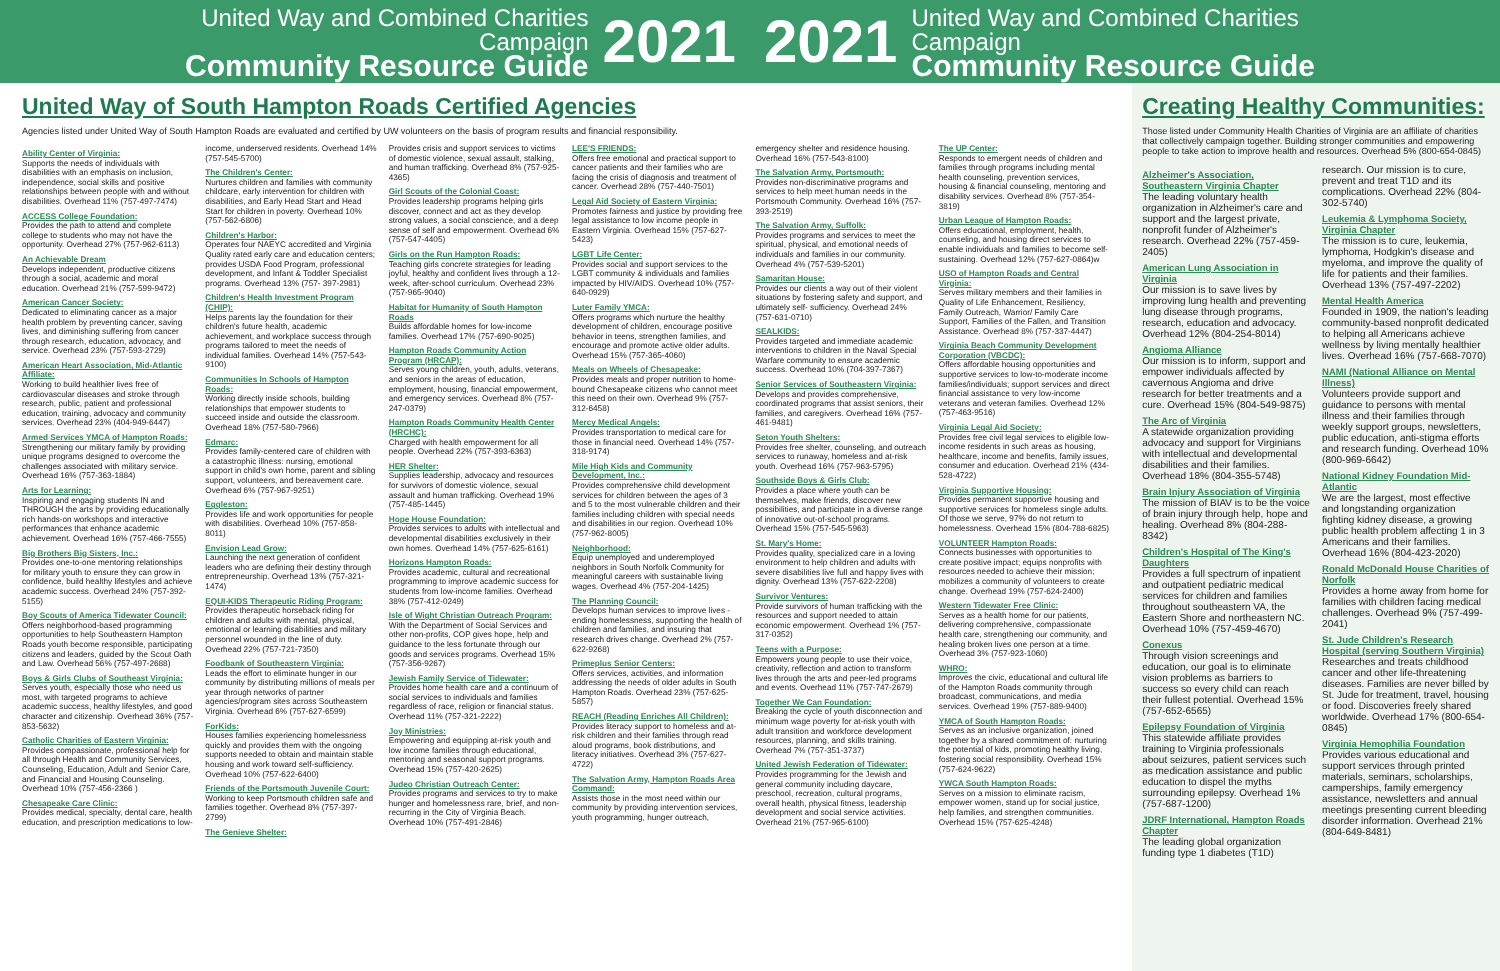United Way and Combined Charities Campaign
Community Resource Guide
2021
2021
United Way and Combined Charities Campaign
Community Resource Guide
United Way of South Hampton Roads Certified Agencies
Agencies listed under United Way of South Hampton Roads are evaluated and certified by UW volunteers on the basis of program results and financial responsibility.
Ability Center of Virginia:
Supports the needs of individuals with disabilities with an emphasis on inclusion, independence, social skills and positive relationships between people with and without disabilities. Overhead 11% (757-497-7474)
ACCESS College Foundation:
Provides the path to attend and complete college to students who may not have the opportunity. Overhead 27% (757-962-6113)
An Achievable Dream
Develops independent, productive citizens through a social, academic and moral education. Overhead 21% (757-599-9472)
American Cancer Society:
Dedicated to eliminating cancer as a major health problem by preventing cancer, saving lives, and diminishing suffering from cancer through research, education, advocacy, and service. Overhead 23% (757-593-2729)
American Heart Association, Mid-Atlantic Affiliate:
Working to build healthier lives free of cardiovascular diseases and stroke through research, public, patient and professional education, training, advocacy and community services. Overhead 23% (404-949-6447)
Armed Services YMCA of Hampton Roads:
Strengthening our military family by providing unique programs designed to overcome the challenges associated with military service. Overhead 16% (757-363-1884)
Arts for Learning:
Inspiring and engaging students IN and THROUGH the arts by providing educationally rich hands-on workshops and interactive performances that enhance academic achievement. Overhead 16% (757-466-7555)
Big Brothers Big Sisters, Inc.:
Provides one-to-one mentoring relationships for military youth to ensure they can grow in confidence, build healthy lifestyles and achieve academic success. Overhead 24% (757-392-5155)
Boy Scouts of America Tidewater Council:
Offers neighborhood-based programming opportunities to help Southeastern Hampton Roads youth become responsible, participating citizens and leaders, guided by the Scout Oath and Law. Overhead 56% (757-497-2688)
Boys & Girls Clubs of Southeast Virginia:
Serves youth, especially those who need us most, with targeted programs to achieve academic success, healthy lifestyles, and good character and citizenship. Overhead 36% (757-853-5632)
Catholic Charities of Eastern Virginia:
Provides compassionate, professional help for all through Health and Community Services, Counseling, Education, Adult and Senior Care, and Financial and Housing Counseling. Overhead 10% (757-456-2366 )
Chesapeake Care Clinic:
Provides medical, specialty, dental care, health education, and prescription medications to low-income, underserved residents. Overhead 14% (757-545-5700)
The Children's Center:
Nurtures children and families with community childcare, early intervention for children with disabilities, and Early Head Start and Head Start for children in poverty. Overhead 10% (757-562-6806)
Children's Harbor:
Operates four NAEYC accredited and Virginia Quality rated early care and education centers; provides USDA Food Program, professional development, and Infant & Toddler Specialist programs. Overhead 13% (757- 397-2981)
Children's Health Investment Program (CHIP):
Helps parents lay the foundation for their children's future health, academic achievement, and workplace success through programs tailored to meet the needs of individual families. Overhead 14% (757-543-9100)
Communities In Schools of Hampton Roads:
Working directly inside schools, building relationships that empower students to succeed inside and outside the classroom. Overhead 18% (757-580-7966)
Edmarc:
Provides family-centered care of children with a catastrophic illness: nursing, emotional support in child's own home, parent and sibling support, volunteers, and bereavement care. Overhead 6% (757-967-9251)
Eggleston:
Provides life and work opportunities for people with disabilities. Overhead 10% (757-858-8011)
Envision Lead Grow:
Launching the next generation of confident leaders who are defining their destiny through entrepreneurship. Overhead 13% (757-321-1474)
EQUI-KIDS Therapeutic Riding Program:
Provides therapeutic horseback riding for children and adults with mental, physical, emotional or learning disabilities and military personnel wounded in the line of duty. Overhead 22% (757-721-7350)
Foodbank of Southeastern Virginia:
Leads the effort to eliminate hunger in our community by distributing millions of meals per year through networks of partner agencies/program sites across Southeastern Virginia. Overhead 6% (757-627-6599)
ForKids:
Houses families experiencing homelessness quickly and provides them with the ongoing supports needed to obtain and maintain stable housing and work toward self-sufficiency. Overhead 10% (757-622-6400)
Friends of the Portsmouth Juvenile Court:
Working to keep Portsmouth children safe and families together. Overhead 8% (757-397-2799)
The Genieve Shelter:
Provides crisis and support services to victims of domestic violence, sexual assault, stalking, and human trafficking. Overhead 8% (757-925-4365)
Girl Scouts of the Colonial Coast:
Provides leadership programs helping girls discover, connect and act as they develop strong values, a social conscience, and a deep sense of self and empowerment. Overhead 6% (757-547-4405)
Girls on the Run Hampton Roads:
Teaching girls concrete strategies for leading joyful, healthy and confident lives through a 12-week, after-school curriculum. Overhead 23% (757-965-9040)
Habitat for Humanity of South Hampton Roads
Builds affordable homes for low-income families. Overhead 17% (757-690-9025)
Hampton Roads Community Action Program (HRCAP):
Serves young children, youth, adults, veterans, and seniors in the areas of education, employment, housing, financial empowerment, and emergency services. Overhead 8% (757-247-0379)
Hampton Roads Community Health Center (HRCHC):
Charged with health empowerment for all people. Overhead 22% (757-393-6363)
HER Shelter:
Supplies leadership, advocacy and resources for survivors of domestic violence, sexual assault and human trafficking. Overhead 19% (757-485-1445)
Hope House Foundation:
Provides services to adults with intellectual and developmental disabilities exclusively in their own homes. Overhead 14% (757-625-6161)
Horizons Hampton Roads:
Provides academic, cultural and recreational programming to improve academic success for students from low-income families. Overhead 38% (757-412-0249)
Isle of Wight Christian Outreach Program:
With the Department of Social Services and other non-profits, COP gives hope, help and guidance to the less fortunate through our goods and services programs. Overhead 15% (757-356-9267)
Jewish Family Service of Tidewater:
Provides home health care and a continuum of social services to individuals and families regardless of race, religion or financial status. Overhead 11% (757-321-2222)
Joy Ministries:
Empowering and equipping at-risk youth and low income families through educational, mentoring and seasonal support programs. Overhead 15% (757-420-2625)
Judeo Christian Outreach Center:
Provides programs and services to try to make hunger and homelessness rare, brief, and non-recurring in the City of Virginia Beach. Overhead 10% (757-491-2846)
LEE'S FRIENDS:
Offers free emotional and practical support to cancer patients and their families who are facing the crisis of diagnosis and treatment of cancer. Overhead 28% (757-440-7501)
Legal Aid Society of Eastern Virginia:
Promotes fairness and justice by providing free legal assistance to low income people in Eastern Virginia. Overhead 15% (757-627-5423)
LGBT Life Center:
Provides social and support services to the LGBT community & individuals and families impacted by HIV/AIDS. Overhead 10% (757-640-0929)
Luter Family YMCA:
Offers programs which nurture the healthy development of children, encourage positive behavior in teens, strengthen families, and encourage and promote active older adults. Overhead 15% (757-365-4060)
Meals on Wheels of Chesapeake:
Provides meals and proper nutrition to home-bound Chesapeake citizens who cannot meet this need on their own. Overhead 9% (757-312-6458)
Mercy Medical Angels:
Provides transportation to medical care for those in financial need. Overhead 14% (757-318-9174)
Mile High Kids and Community Development, Inc.:
Provides comprehensive child development services for children between the ages of 3 and 5 to the most vulnerable children and their families including children with special needs and disabilities in our region. Overhead 10% (757-962-8005)
Neighborhood:
Equip unemployed and underemployed neighbors in South Norfolk Community for meaningful careers with sustainable living wages. Overhead 4% (757-204-1425)
The Planning Council:
Develops human services to improve lives - ending homelessness, supporting the health of children and families, and insuring that research drives change. Overhead 2% (757-622-9268)
Primeplus Senior Centers:
Offers services, activities, and information addressing the needs of older adults in South Hampton Roads. Overhead 23% (757-625-5857)
REACH (Reading Enriches All Children):
Provides literacy support to homeless and at-risk children and their families through read aloud programs, book distributions, and literacy initiatives. Overhead 3% (757-627-4722)
The Salvation Army, Hampton Roads Area Command:
Assists those in the most need within our community by providing intervention services, youth programming, hunger outreach, emergency shelter and residence housing. Overhead 16% (757-543-8100)
The Salvation Army, Portsmouth:
Provides non-discriminative programs and services to help meet human needs in the Portsmouth Community. Overhead 16% (757-393-2519)
The Salvation Army, Suffolk:
Provides programs and services to meet the spiritual, physical, and emotional needs of individuals and families in our community. Overhead 4% (757-539-5201)
Samaritan House:
Provides our clients a way out of their violent situations by fostering safety and support, and ultimately self- sufficiency. Overhead 24% (757-631-0710)
SEALKIDS:
Provides targeted and immediate academic interventions to children in the Naval Special Warfare community to ensure academic success. Overhead 10% (704-397-7367)
Senior Services of Southeastern Virginia:
Develops and provides comprehensive, coordinated programs that assist seniors, their families, and caregivers. Overhead 16% (757-461-9481)
Seton Youth Shelters:
Provides free shelter, counseling, and outreach services to runaway, homeless and at-risk youth. Overhead 16% (757-963-5795)
Southside Boys & Girls Club:
Provides a place where youth can be themselves, make friends, discover new possibilities, and participate in a diverse range of innovative out-of-school programs. Overhead 15% (757-545-5963)
St. Mary's Home:
Provides quality, specialized care in a loving environment to help children and adults with severe disabilities live full and happy lives with dignity. Overhead 13% (757-622-2208)
Survivor Ventures:
Provide survivors of human trafficking with the resources and support needed to attain economic empowerment. Overhead 1% (757-317-0352)
Teens with a Purpose:
Empowers young people to use their voice, creativity, reflection and action to transform lives through the arts and peer-led programs and events. Overhead 11% (757-747-2679)
Together We Can Foundation:
Breaking the cycle of youth disconnection and minimum wage poverty for at-risk youth with adult transition and workforce development resources, planning, and skills training. Overhead 7% (757-351-3737)
United Jewish Federation of Tidewater:
Provides programming for the Jewish and general community including daycare, preschool, recreation, cultural programs, overall health, physical fitness, leadership development and social service activities. Overhead 21% (757-965-6100)
The UP Center:
Responds to emergent needs of children and families through programs including mental health counseling, prevention services, housing & financial counseling, mentoring and disability services. Overhead 8% (757-354-3819)
Urban League of Hampton Roads:
Offers educational, employment, health, counseling, and housing direct services to enable individuals and families to become self-sustaining. Overhead 12% (757-627-0864)w
USO of Hampton Roads and Central Virginia:
Serves military members and their families in Quality of Life Enhancement, Resiliency, Family Outreach, Warrior/ Family Care Support, Families of the Fallen, and Transition Assistance. Overhead 8% (757-337-4447)
Virginia Beach Community Development Corporation (VBCDC):
Offers affordable housing opportunities and supportive services to low-to-moderate income families/individuals; support services and direct financial assistance to very low-income veterans and veteran families. Overhead 12% (757-463-9516)
Virginia Legal Aid Society:
Provides free civil legal services to eligible low-income residents in such areas as housing, healthcare, income and benefits, family issues, consumer and education. Overhead 21% (434-528-4722)
Virginia Supportive Housing:
Provides permanent supportive housing and supportive services for homeless single adults. Of those we serve, 97% do not return to homelessness. Overhead 15% (804-788-6825)
VOLUNTEER Hampton Roads:
Connects businesses with opportunities to create positive impact; equips nonprofits with resources needed to achieve their mission; mobilizes a community of volunteers to create change. Overhead 19% (757-624-2400)
Western Tidewater Free Clinic:
Serves as a health home for our patients, delivering comprehensive, compassionate health care, strengthening our community, and healing broken lives one person at a time. Overhead 3% (757-923-1060)
WHRO:
Improves the civic, educational and cultural life of the Hampton Roads community through broadcast, communications, and media services. Overhead 19% (757-889-9400)
YMCA of South Hampton Roads:
Serves as an inclusive organization, joined together by a shared commitment of: nurturing the potential of kids, promoting healthy living, fostering social responsibility. Overhead 15% (757-624-9622)
YWCA South Hampton Roads:
Serves on a mission to eliminate racism, empower women, stand up for social justice, help families, and strengthen communities. Overhead 15% (757-625-4248)
Creating Healthy Communities:
Those listed under Community Health Charities of Virginia are an affiliate of charities that collectively campaign together. Building stronger communities and empowering people to take action to improve health and resources. Overhead 5% (800-654-0845)
Alzheimer's Association, Southeastern Virginia Chapter
The leading voluntary health organization in Alzheimer's care and support and the largest private, nonprofit funder of Alzheimer's research. Overhead 22% (757-459-2405)
American Lung Association in Virginia
Our mission is to save lives by improving lung health and preventing lung disease through programs, research, education and advocacy. Overhead 12% (804-254-8014)
Angioma Alliance
Our mission is to inform, support and empower individuals affected by cavernous Angioma and drive research for better treatments and a cure. Overhead 15% (804-549-9875)
The Arc of Virginia
A statewide organization providing advocacy and support for Virginians with intellectual and developmental disabilities and their families. Overhead 18% (804-355-5748)
Brain Injury Association of Virginia
The mission of BIAV is to be the voice of brain injury through help, hope and healing. Overhead 8% (804-288-8342)
Children's Hospital of The King's Daughters
Provides a full spectrum of inpatient and outpatient pediatric medical services for children and families throughout southeastern VA, the Eastern Shore and northeastern NC. Overhead 10% (757-459-4670)
Conexus
Through vision screenings and education, our goal is to eliminate vision problems as barriers to success so every child can reach their fullest potential. Overhead 15% (757-652-6565)
Epilepsy Foundation of Virginia
This statewide affiliate provides training to Virginia professionals about seizures, patient services such as medication assistance and public education to dispel the myths surrounding epilepsy. Overhead 1% (757-687-1200)
JDRF International, Hampton Roads Chapter
The leading global organization funding type 1 diabetes (T1D) research. Our mission is to cure, prevent and treat T1D and its complications. Overhead 22% (804-302-5740)
Leukemia & Lymphoma Society, Virginia Chapter
The mission is to cure, leukemia, lymphoma, Hodgkin's disease and myeloma, and improve the quality of life for patients and their families. Overhead 13% (757-497-2202)
Mental Health America
Founded in 1909, the nation's leading community-based nonprofit dedicated to helping all Americans achieve wellness by living mentally healthier lives. Overhead 16% (757-668-7070)
NAMI (National Alliance on Mental Illness)
Volunteers provide support and guidance to persons with mental illness and their families through weekly support groups, newsletters, public education, anti-stigma efforts and research funding. Overhead 10% (800-969-6642)
National Kidney Foundation Mid-Atlantic
We are the largest, most effective and longstanding organization fighting kidney disease, a growing public health problem affecting 1 in 3 Americans and their families. Overhead 16% (804-423-2020)
Ronald McDonald House Charities of Norfolk
Provides a home away from home for families with children facing medical challenges. Overhead 9% (757-499-2041)
St. Jude Children's Research Hospital (serving Southern Virginia)
Researches and treats childhood cancer and other life-threatening diseases. Families are never billed by St. Jude for treatment, travel, housing or food. Discoveries freely shared worldwide. Overhead 17% (800-654-0845)
Virginia Hemophilia Foundation
Provides various educational and support services through printed materials, seminars, scholarships, camperships, family emergency assistance, newsletters and annual meetings presenting current bleeding disorder information. Overhead 21% (804-649-8481)